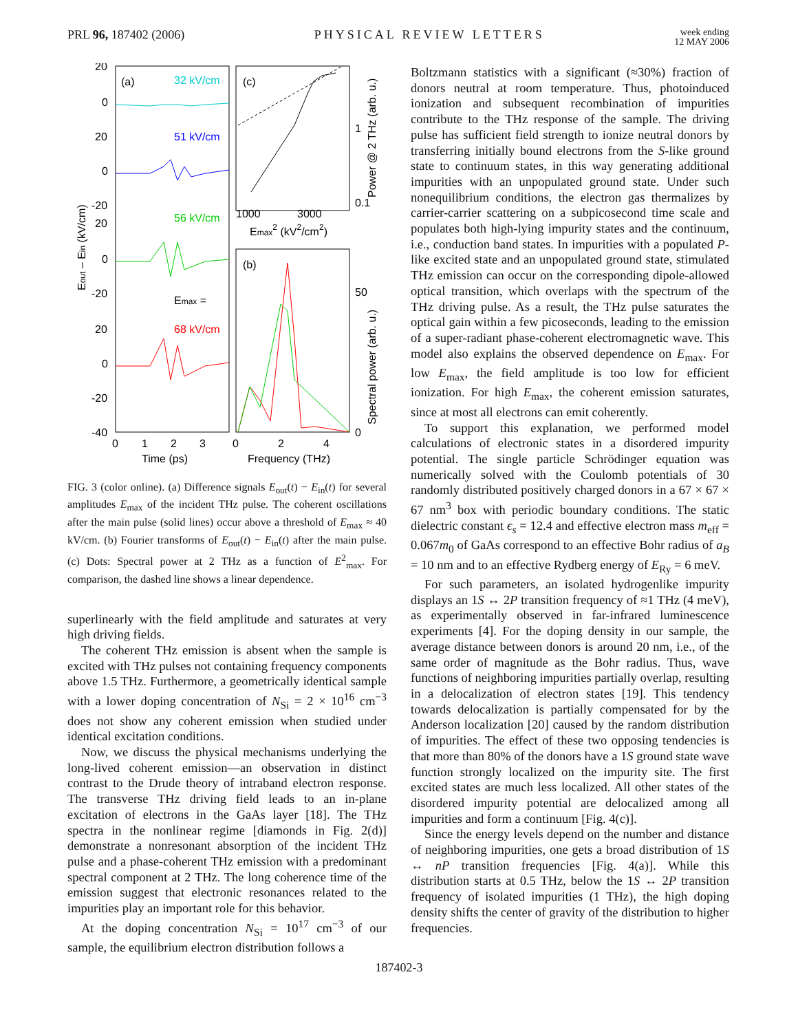PRL 96, 187402 (2006) PHYSICAL REVIEW LETTERS week ending
12 MAY 2006
(a)
(c)
(b)
32 kV/cm
51 kV/cm
56 kV/cm
Emax =
68 kV/cm
20
0
20
0
-20
20
0
-20
20
0
-20
-40
0
1
2
3
0
2
4
Time (ps)
Frequency (THz)
1000
3000
Emax2 (kV2/cm2)
1
0.1
50
0
Power @ 2 THz (arb. u.)
Spectral power (arb. u.)
Eout – Ein (kV/cm)
FIG. 3 (color online). (a) Difference signals E<sub>out</sub>(t) − E<sub>in</sub>(t) for several amplitudes E<sub>max</sub> of the incident THz pulse. The coherent oscillations after the main pulse (solid lines) occur above a threshold of E<sub>max</sub> ≈ 40 kV/cm. (b) Fourier transforms of E<sub>out</sub>(t) − E<sub>in</sub>(t) after the main pulse. (c) Dots: Spectral power at 2 THz as a function of E<sup>2</sup><sub>max</sub>. For comparison, the dashed line shows a linear dependence.
superlinearly with the field amplitude and saturates at very high driving fields.
The coherent THz emission is absent when the sample is excited with THz pulses not containing frequency components above 1.5 THz. Furthermore, a geometrically identical sample with a lower doping concentration of N<sub>Si</sub> = 2 × 10<sup>16</sup> cm<sup>−3</sup> does not show any coherent emission when studied under identical excitation conditions.
Now, we discuss the physical mechanisms underlying the long-lived coherent emission—an observation in distinct contrast to the Drude theory of intraband electron response. The transverse THz driving field leads to an in-plane excitation of electrons in the GaAs layer [18]. The THz spectra in the nonlinear regime [diamonds in Fig. 2(d)] demonstrate a nonresonant absorption of the incident THz pulse and a phase-coherent THz emission with a predominant spectral component at 2 THz. The long coherence time of the emission suggest that electronic resonances related to the impurities play an important role for this behavior.
At the doping concentration N<sub>Si</sub> = 10<sup>17</sup> cm<sup>−3</sup> of our sample, the equilibrium electron distribution follows a
Boltzmann statistics with a significant (≈30%) fraction of donors neutral at room temperature. Thus, photoinduced ionization and subsequent recombination of impurities contribute to the THz response of the sample. The driving pulse has sufficient field strength to ionize neutral donors by transferring initially bound electrons from the S-like ground state to continuum states, in this way generating additional impurities with an unpopulated ground state. Under such nonequilibrium conditions, the electron gas thermalizes by carrier-carrier scattering on a subpicosecond time scale and populates both high-lying impurity states and the continuum, i.e., conduction band states. In impurities with a populated P-like excited state and an unpopulated ground state, stimulated THz emission can occur on the corresponding dipole-allowed optical transition, which overlaps with the spectrum of the THz driving pulse. As a result, the THz pulse saturates the optical gain within a few picoseconds, leading to the emission of a super-radiant phase-coherent electromagnetic wave. This model also explains the observed dependence on E<sub>max</sub>. For low E<sub>max</sub>, the field amplitude is too low for efficient ionization. For high E<sub>max</sub>, the coherent emission saturates, since at most all electrons can emit coherently.
To support this explanation, we performed model calculations of electronic states in a disordered impurity potential. The single particle Schrödinger equation was numerically solved with the Coulomb potentials of 30 randomly distributed positively charged donors in a 67 × 67 × 67 nm<sup>3</sup> box with periodic boundary conditions. The static dielectric constant ϵ<sub>s</sub> = 12.4 and effective electron mass m<sub>eff</sub> = 0.067m<sub>0</sub> of GaAs correspond to an effective Bohr radius of a<sub>B</sub> = 10 nm and to an effective Rydberg energy of E<sub>Ry</sub> = 6 meV.
For such parameters, an isolated hydrogenlike impurity displays an 1S ↔ 2P transition frequency of ≈1 THz (4 meV), as experimentally observed in far-infrared luminescence experiments [4]. For the doping density in our sample, the average distance between donors is around 20 nm, i.e., of the same order of magnitude as the Bohr radius. Thus, wave functions of neighboring impurities partially overlap, resulting in a delocalization of electron states [19]. This tendency towards delocalization is partially compensated for by the Anderson localization [20] caused by the random distribution of impurities. The effect of these two opposing tendencies is that more than 80% of the donors have a 1S ground state wave function strongly localized on the impurity site. The first excited states are much less localized. All other states of the disordered impurity potential are delocalized among all impurities and form a continuum [Fig. 4(c)].
Since the energy levels depend on the number and distance of neighboring impurities, one gets a broad distribution of 1S ↔ nP transition frequencies [Fig. 4(a)]. While this distribution starts at 0.5 THz, below the 1S ↔ 2P transition frequency of isolated impurities (1 THz), the high doping density shifts the center of gravity of the distribution to higher frequencies.
187402-3